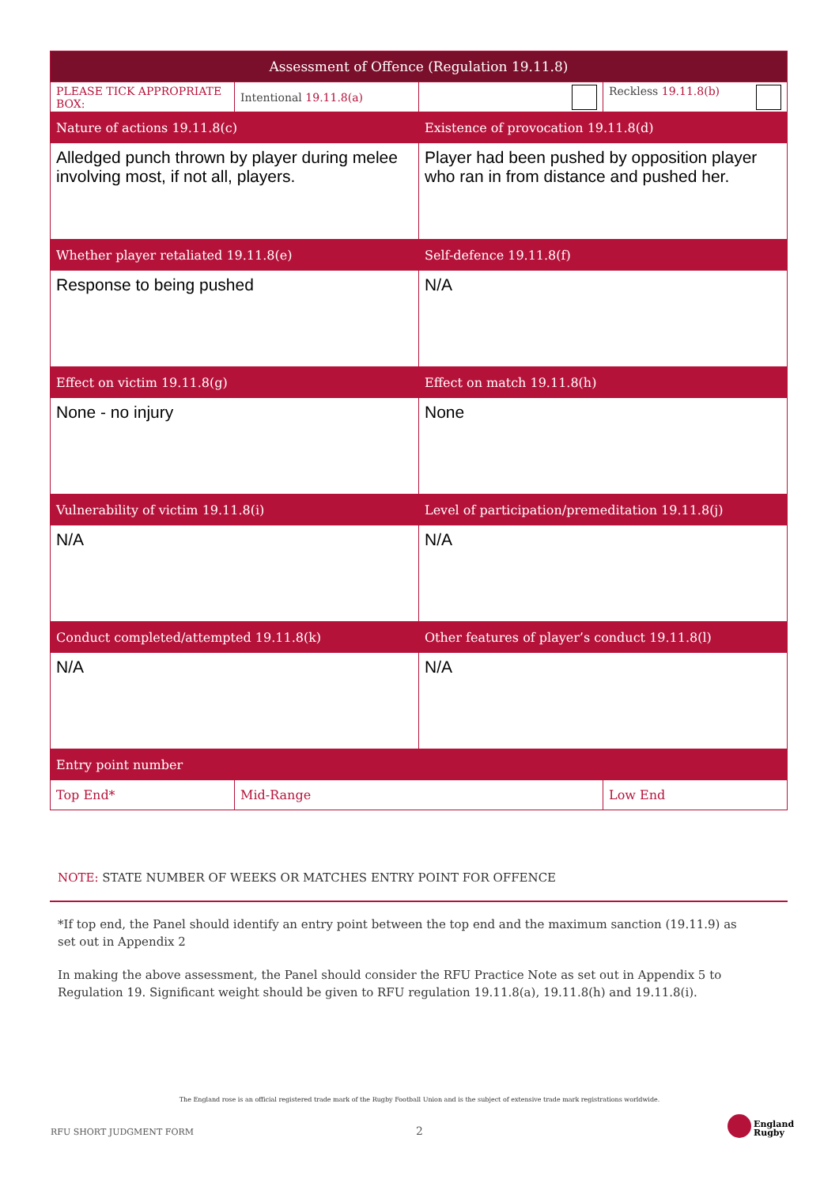| Assessment of Offence (Regulation 19.11.8) | | | |
| --- | --- | --- | --- |
| PLEASE TICK APPROPRIATE BOX: | Intentional 19.11.8(a) | | Reckless 19.11.8(b) |
| Nature of actions 19.11.8(c) | | Existence of provocation 19.11.8(d) | |
| Alledged punch thrown by player during melee involving most, if not all, players. | | Player had been pushed by opposition player who ran in from distance and pushed her. | |
| Whether player retaliated 19.11.8(e) | | Self-defence 19.11.8(f) | |
| Response to being pushed | | N/A | |
| Effect on victim 19.11.8(g) | | Effect on match 19.11.8(h) | |
| None - no injury | | None | |
| Vulnerability of victim 19.11.8(i) | | Level of participation/premeditation 19.11.8(j) | |
| N/A | | N/A | |
| Conduct completed/attempted 19.11.8(k) | | Other features of player’s conduct 19.11.8(l) | |
| N/A | | N/A | |
| Entry point number | | | |
| Top End* | Mid-Range | | Low End |
NOTE: STATE NUMBER OF WEEKS OR MATCHES ENTRY POINT FOR OFFENCE
*If top end, the Panel should identify an entry point between the top end and the maximum sanction (19.11.9) as set out in Appendix 2
In making the above assessment, the Panel should consider the RFU Practice Note as set out in Appendix 5 to Regulation 19. Significant weight should be given to RFU regulation 19.11.8(a), 19.11.8(h) and 19.11.8(i).
The England rose is an official registered trade mark of the Rugby Football Union and is the subject of extensive trade mark registrations worldwide.
RFU SHORT JUDGMENT FORM 2
England
Rugby